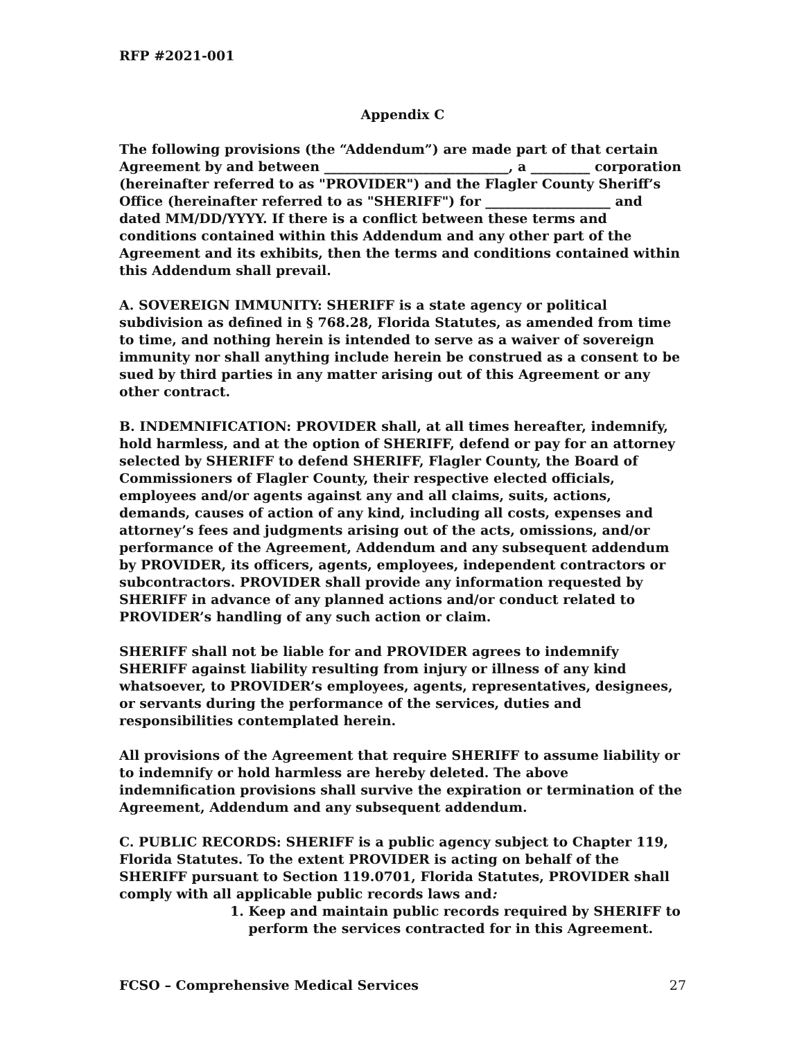RFP #2021-001
Appendix C
The following provisions (the “Addendum”) are made part of that certain Agreement by and between ____________________________, a _________ corporation (hereinafter referred to as "PROVIDER") and the Flagler County Sheriff’s Office (hereinafter referred to as "SHERIFF") for ___________________ and dated MM/DD/YYYY. If there is a conflict between these terms and conditions contained within this Addendum and any other part of the Agreement and its exhibits, then the terms and conditions contained within this Addendum shall prevail.
A. SOVEREIGN IMMUNITY: SHERIFF is a state agency or political subdivision as defined in § 768.28, Florida Statutes, as amended from time to time, and nothing herein is intended to serve as a waiver of sovereign immunity nor shall anything include herein be construed as a consent to be sued by third parties in any matter arising out of this Agreement or any other contract.
B. INDEMNIFICATION: PROVIDER shall, at all times hereafter, indemnify, hold harmless, and at the option of SHERIFF, defend or pay for an attorney selected by SHERIFF to defend SHERIFF, Flagler County, the Board of Commissioners of Flagler County, their respective elected officials, employees and/or agents against any and all claims, suits, actions, demands, causes of action of any kind, including all costs, expenses and attorney’s fees and judgments arising out of the acts, omissions, and/or performance of the Agreement, Addendum and any subsequent addendum by PROVIDER, its officers, agents, employees, independent contractors or subcontractors. PROVIDER shall provide any information requested by SHERIFF in advance of any planned actions and/or conduct related to PROVIDER’s handling of any such action or claim.
SHERIFF shall not be liable for and PROVIDER agrees to indemnify SHERIFF against liability resulting from injury or illness of any kind whatsoever, to PROVIDER’s employees, agents, representatives, designees, or servants during the performance of the services, duties and responsibilities contemplated herein.
All provisions of the Agreement that require SHERIFF to assume liability or to indemnify or hold harmless are hereby deleted. The above indemnification provisions shall survive the expiration or termination of the Agreement, Addendum and any subsequent addendum.
C. PUBLIC RECORDS: SHERIFF is a public agency subject to Chapter 119, Florida Statutes. To the extent PROVIDER is acting on behalf of the SHERIFF pursuant to Section 119.0701, Florida Statutes, PROVIDER shall comply with all applicable public records laws and:
1. Keep and maintain public records required by SHERIFF to
perform the services contracted for in this Agreement.
FCSO – Comprehensive Medical Services 27